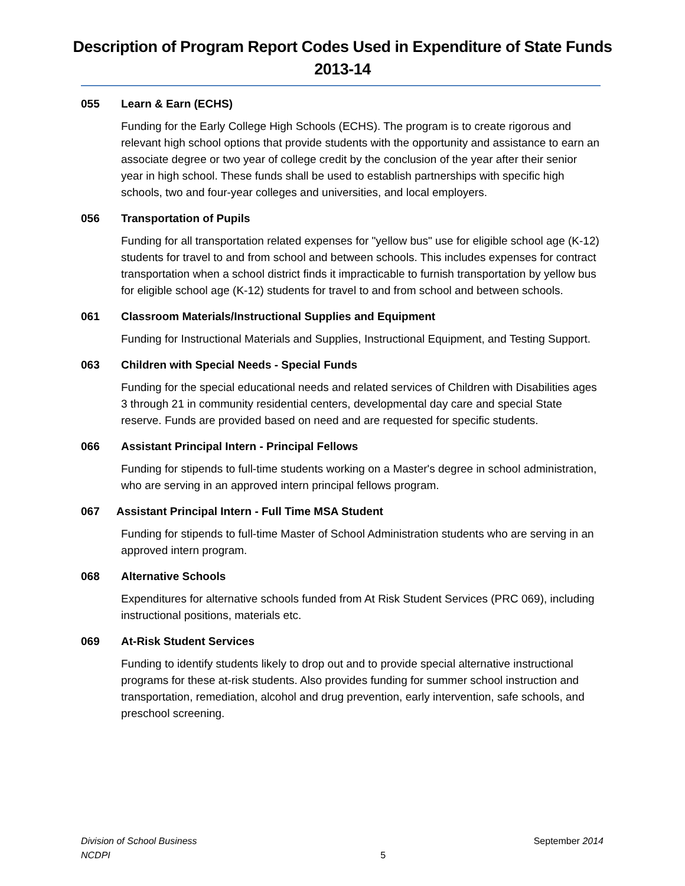Description of Program Report Codes Used in Expenditure of State Funds
2013-14
055 Learn & Earn (ECHS)
Funding for the Early College High Schools (ECHS). The program is to create rigorous and relevant high school options that provide students with the opportunity and assistance to earn an associate degree or two year of college credit by the conclusion of the year after their senior year in high school. These funds shall be used to establish partnerships with specific high schools, two and four-year colleges and universities, and local employers.
056 Transportation of Pupils
Funding for all transportation related expenses for "yellow bus" use for eligible school age (K-12) students for travel to and from school and between schools. This includes expenses for contract transportation when a school district finds it impracticable to furnish transportation by yellow bus for eligible school age (K-12) students for travel to and from school and between schools.
061 Classroom Materials/Instructional Supplies and Equipment
Funding for Instructional Materials and Supplies, Instructional Equipment, and Testing Support.
063 Children with Special Needs - Special Funds
Funding for the special educational needs and related services of Children with Disabilities ages 3 through 21 in community residential centers, developmental day care and special State reserve. Funds are provided based on need and are requested for specific students.
066 Assistant Principal Intern - Principal Fellows
Funding for stipends to full-time students working on a Master's degree in school administration, who are serving in an approved intern principal fellows program.
067 Assistant Principal Intern - Full Time MSA Student
Funding for stipends to full-time Master of School Administration students who are serving in an approved intern program.
068 Alternative Schools
Expenditures for alternative schools funded from At Risk Student Services (PRC 069), including instructional positions, materials etc.
069 At-Risk Student Services
Funding to identify students likely to drop out and to provide special alternative instructional programs for these at-risk students. Also provides funding for summer school instruction and transportation, remediation, alcohol and drug prevention, early intervention, safe schools, and preschool screening.
Division of School Business
NCDPI
5
September 2014